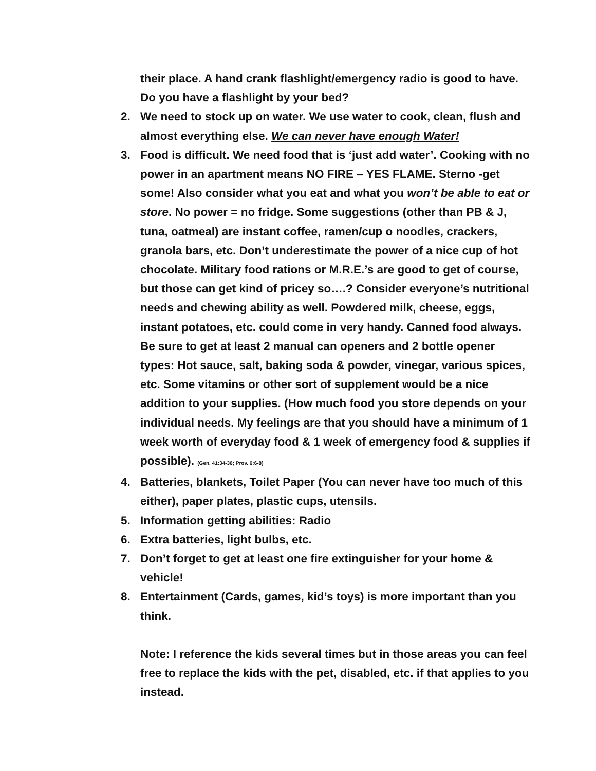their place. A hand crank flashlight/emergency radio is good to have. Do you have a flashlight by your bed?
2. We need to stock up on water. We use water to cook, clean, flush and almost everything else. We can never have enough Water!
3. Food is difficult. We need food that is ‘just add water’. Cooking with no power in an apartment means NO FIRE – YES FLAME. Sterno -get some! Also consider what you eat and what you won’t be able to eat or store. No power = no fridge. Some suggestions (other than PB & J, tuna, oatmeal) are instant coffee, ramen/cup o noodles, crackers, granola bars, etc. Don’t underestimate the power of a nice cup of hot chocolate. Military food rations or M.R.E.’s are good to get of course, but those can get kind of pricey so….? Consider everyone’s nutritional needs and chewing ability as well. Powdered milk, cheese, eggs, instant potatoes, etc. could come in very handy. Canned food always. Be sure to get at least 2 manual can openers and 2 bottle opener types: Hot sauce, salt, baking soda & powder, vinegar, various spices, etc. Some vitamins or other sort of supplement would be a nice addition to your supplies. (How much food you store depends on your individual needs. My feelings are that you should have a minimum of 1 week worth of everyday food & 1 week of emergency food & supplies if possible). (Gen. 41:34-36; Prov. 6:6-8)
4. Batteries, blankets, Toilet Paper (You can never have too much of this either), paper plates, plastic cups, utensils.
5. Information getting abilities: Radio
6. Extra batteries, light bulbs, etc.
7. Don’t forget to get at least one fire extinguisher for your home & vehicle!
8. Entertainment (Cards, games, kid’s toys) is more important than you think.
Note: I reference the kids several times but in those areas you can feel free to replace the kids with the pet, disabled, etc. if that applies to you instead.